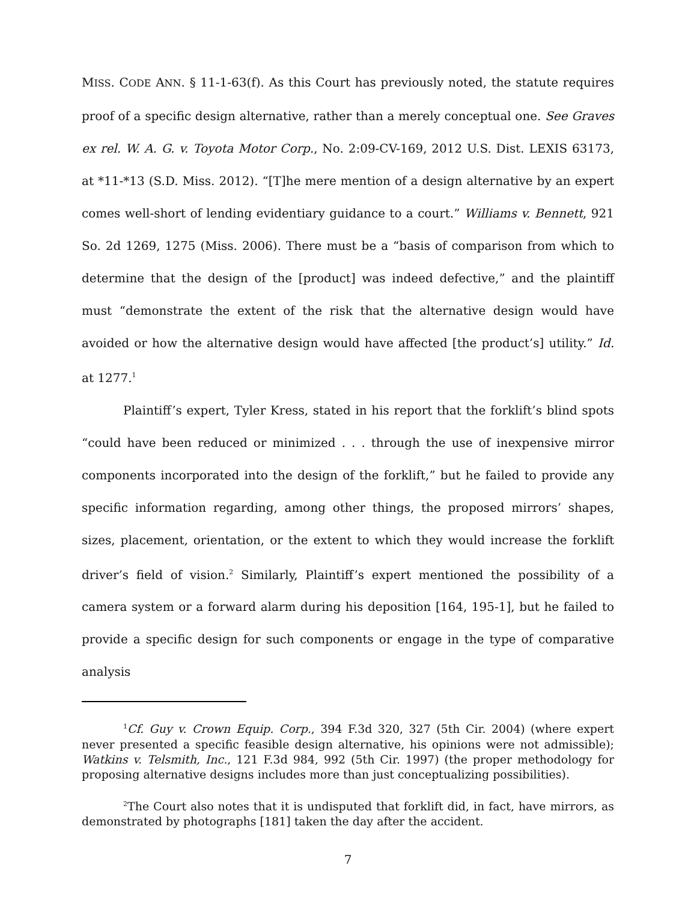MISS. CODE ANN. § 11-1-63(f). As this Court has previously noted, the statute requires proof of a specific design alternative, rather than a merely conceptual one. See Graves ex rel. W. A. G. v. Toyota Motor Corp., No. 2:09-CV-169, 2012 U.S. Dist. LEXIS 63173, at *11-*13 (S.D. Miss. 2012). “[T]he mere mention of a design alternative by an expert comes well-short of lending evidentiary guidance to a court.” Williams v. Bennett, 921 So. 2d 1269, 1275 (Miss. 2006). There must be a “basis of comparison from which to determine that the design of the [product] was indeed defective,” and the plaintiff must “demonstrate the extent of the risk that the alternative design would have avoided or how the alternative design would have affected [the product’s] utility.” Id. at 1277.<sup>1</sup>
Plaintiff’s expert, Tyler Kress, stated in his report that the forklift’s blind spots “could have been reduced or minimized . . . through the use of inexpensive mirror components incorporated into the design of the forklift,” but he failed to provide any specific information regarding, among other things, the proposed mirrors’ shapes, sizes, placement, orientation, or the extent to which they would increase the forklift driver’s field of vision.<sup>2</sup> Similarly, Plaintiff’s expert mentioned the possibility of a camera system or a forward alarm during his deposition [164, 195-1], but he failed to provide a specific design for such components or engage in the type of comparative analysis
<sup>1</sup> Cf. Guy v. Crown Equip. Corp., 394 F.3d 320, 327 (5th Cir. 2004) (where expert never presented a specific feasible design alternative, his opinions were not admissible); Watkins v. Telsmith, Inc., 121 F.3d 984, 992 (5th Cir. 1997) (the proper methodology for proposing alternative designs includes more than just conceptualizing possibilities).
<sup>2</sup> The Court also notes that it is undisputed that forklift did, in fact, have mirrors, as demonstrated by photographs [181] taken the day after the accident.
7